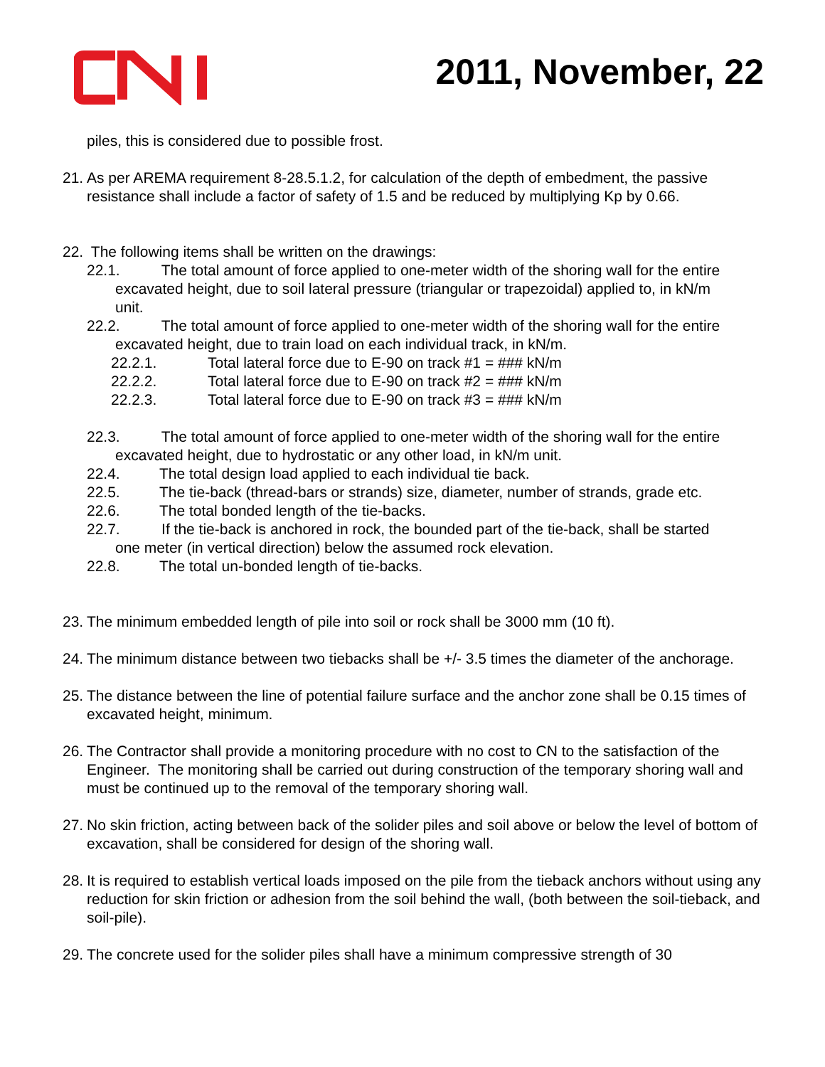2011, November, 22
piles, this is considered due to possible frost.
21. As per AREMA requirement 8-28.5.1.2, for calculation of the depth of embedment, the passive resistance shall include a factor of safety of 1.5 and be reduced by multiplying Kp by 0.66.
22. The following items shall be written on the drawings:
22.1. The total amount of force applied to one-meter width of the shoring wall for the entire
excavated height, due to soil lateral pressure (triangular or trapezoidal) applied to, in kN/m
unit.
22.2. The total amount of force applied to one-meter width of the shoring wall for the entire
excavated height, due to train load on each individual track, in kN/m.
22.2.1. Total lateral force due to E-90 on track #1 = ### kN/m
22.2.2. Total lateral force due to E-90 on track #2 = ### kN/m
22.2.3. Total lateral force due to E-90 on track #3 = ### kN/m
22.3. The total amount of force applied to one-meter width of the shoring wall for the entire
excavated height, due to hydrostatic or any other load, in kN/m unit.
22.4. The total design load applied to each individual tie back.
22.5. The tie-back (thread-bars or strands) size, diameter, number of strands, grade etc.
22.6. The total bonded length of the tie-backs.
22.7. If the tie-back is anchored in rock, the bounded part of the tie-back, shall be started
one meter (in vertical direction) below the assumed rock elevation.
22.8. The total un-bonded length of tie-backs.
23. The minimum embedded length of pile into soil or rock shall be 3000 mm (10 ft).
24. The minimum distance between two tiebacks shall be +/- 3.5 times the diameter of the anchorage.
25. The distance between the line of potential failure surface and the anchor zone shall be 0.15 times of excavated height, minimum.
26. The Contractor shall provide a monitoring procedure with no cost to CN to the satisfaction of the Engineer. The monitoring shall be carried out during construction of the temporary shoring wall and must be continued up to the removal of the temporary shoring wall.
27. No skin friction, acting between back of the solider piles and soil above or below the level of bottom of excavation, shall be considered for design of the shoring wall.
28. It is required to establish vertical loads imposed on the pile from the tieback anchors without using any reduction for skin friction or adhesion from the soil behind the wall, (both between the soil-tieback, and soil-pile).
29. The concrete used for the solider piles shall have a minimum compressive strength of 30